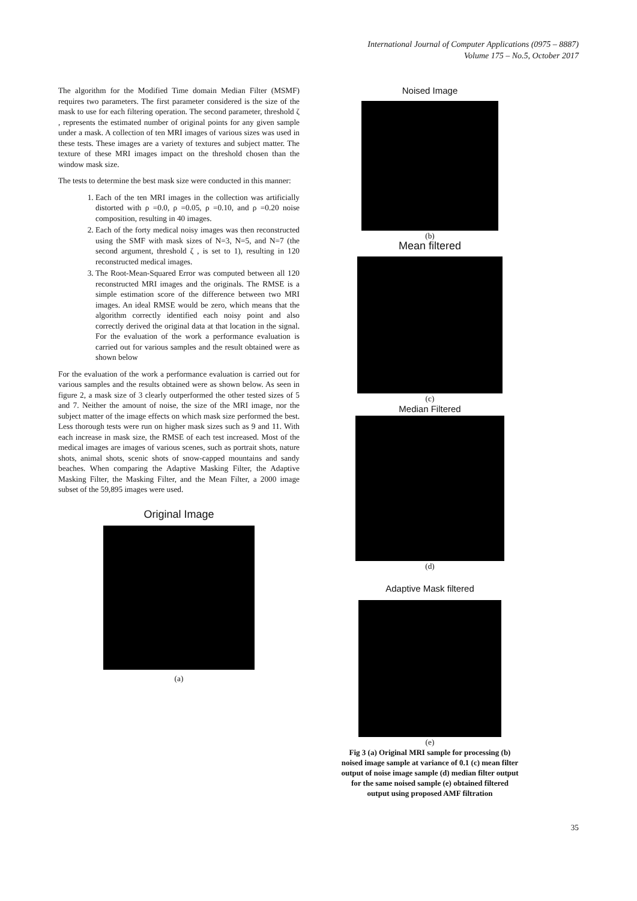International Journal of Computer Applications (0975 – 8887)
Volume 175 – No.5, October 2017
The algorithm for the Modified Time domain Median Filter (MSMF) requires two parameters. The first parameter considered is the size of the mask to use for each filtering operation. The second parameter, threshold ζ , represents the estimated number of original points for any given sample under a mask. A collection of ten MRI images of various sizes was used in these tests. These images are a variety of textures and subject matter. The texture of these MRI images impact on the threshold chosen than the window mask size.
The tests to determine the best mask size were conducted in this manner:
1. Each of the ten MRI images in the collection was artificially distorted with ρ =0.0, ρ =0.05, ρ =0.10, and ρ =0.20 noise composition, resulting in 40 images.
2. Each of the forty medical noisy images was then reconstructed using the SMF with mask sizes of N=3, N=5, and N=7 (the second argument, threshold ζ , is set to 1), resulting in 120 reconstructed medical images.
3. The Root-Mean-Squared Error was computed between all 120 reconstructed MRI images and the originals. The RMSE is a simple estimation score of the difference between two MRI images. An ideal RMSE would be zero, which means that the algorithm correctly identified each noisy point and also correctly derived the original data at that location in the signal. For the evaluation of the work a performance evaluation is carried out for various samples and the result obtained were as shown below
For the evaluation of the work a performance evaluation is carried out for various samples and the results obtained were as shown below. As seen in figure 2, a mask size of 3 clearly outperformed the other tested sizes of 5 and 7. Neither the amount of noise, the size of the MRI image, nor the subject matter of the image effects on which mask size performed the best. Less thorough tests were run on higher mask sizes such as 9 and 11. With each increase in mask size, the RMSE of each test increased. Most of the medical images are images of various scenes, such as portrait shots, nature shots, animal shots, scenic shots of snow-capped mountains and sandy beaches. When comparing the Adaptive Masking Filter, the Adaptive Masking Filter, the Masking Filter, and the Mean Filter, a 2000 image subset of the 59,895 images were used.
Original Image
(a)
Noised Image
(b)
Mean filtered
(c)
Median Filtered
(d)
Adaptive Mask filtered
(e)
Fig 3 (a) Original MRI sample for processing (b) noised image sample at variance of 0.1 (c) mean filter output of noise image sample (d) median filter output for the same noised sample (e) obtained filtered output using proposed AMF filtration
35